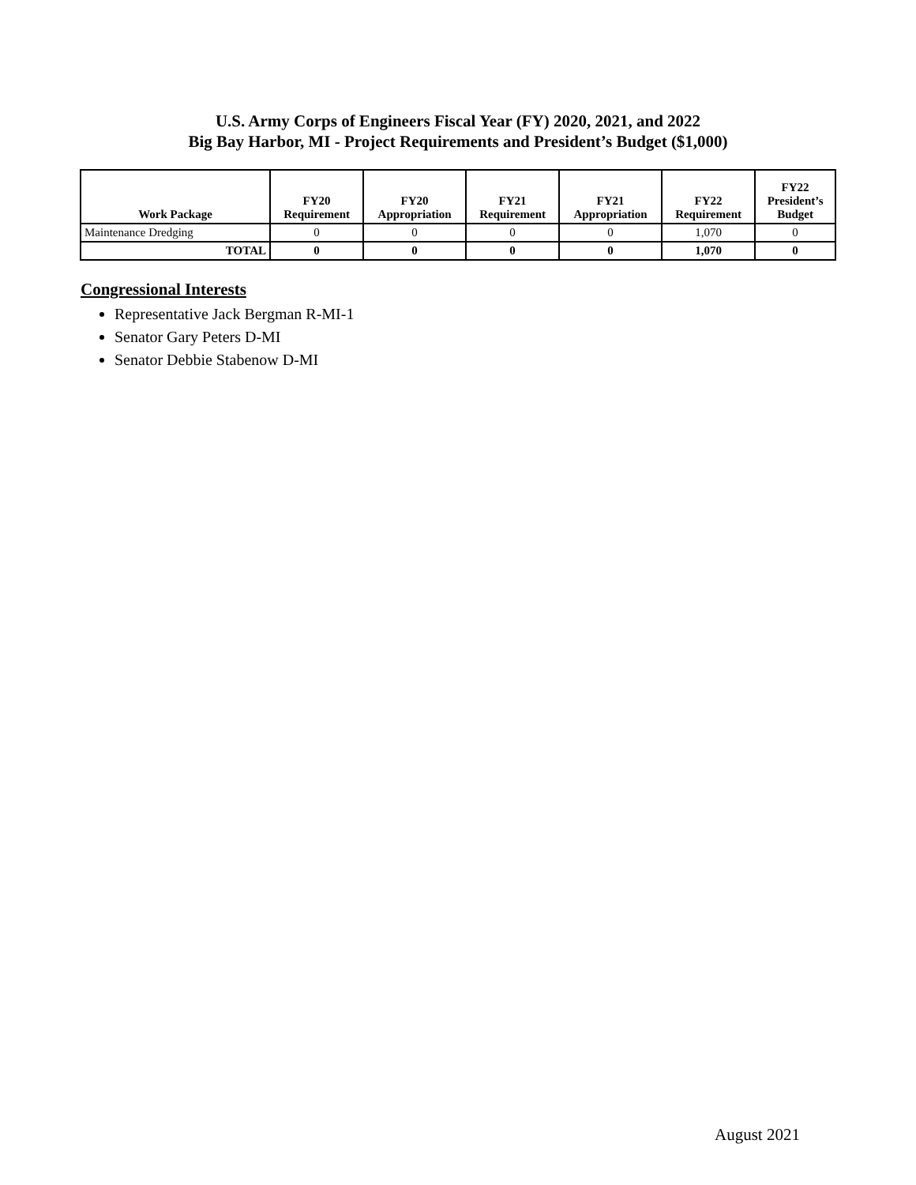U.S. Army Corps of Engineers Fiscal Year (FY) 2020, 2021, and 2022
Big Bay Harbor, MI - Project Requirements and President’s Budget ($1,000)
| Work Package | FY20 Requirement | FY20 Appropriation | FY21 Requirement | FY21 Appropriation | FY22 Requirement | FY22 President’s Budget |
| --- | --- | --- | --- | --- | --- | --- |
| Maintenance Dredging | 0 | 0 | 0 | 0 | 1,070 | 0 |
| TOTAL | 0 | 0 | 0 | 0 | 1,070 | 0 |
Congressional Interests
Representative Jack Bergman R-MI-1
Senator Gary Peters D-MI
Senator Debbie Stabenow D-MI
August 2021